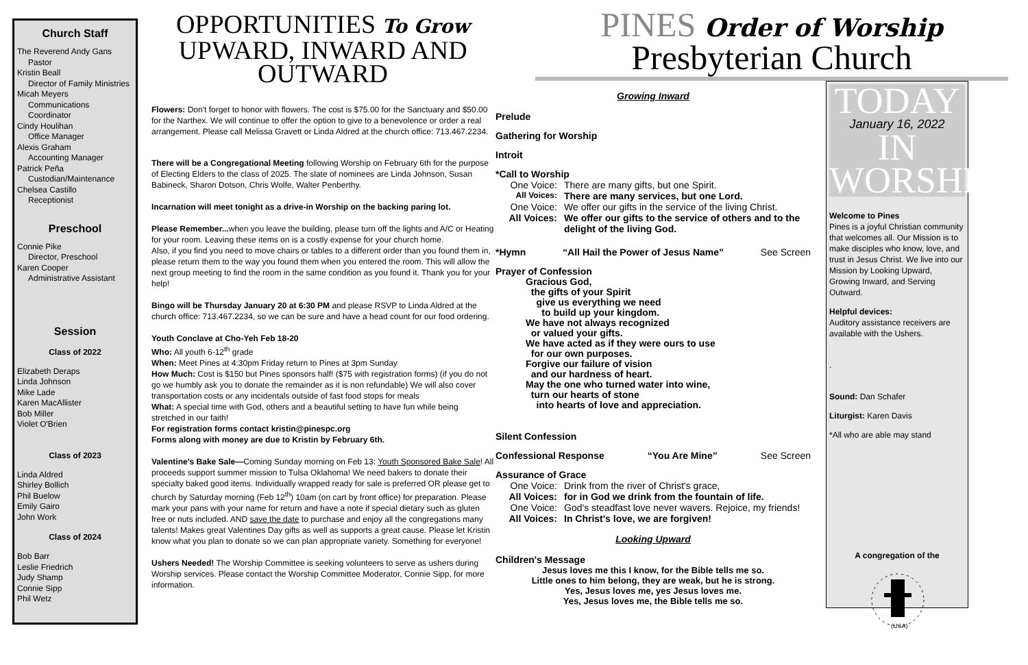Church Staff
The Reverend Andy Gans
Pastor
Kristin Beall
Director of Family Ministries
Micah Meyers
Communications Coordinator
Cindy Houlihan
Office Manager
Alexis Graham
Accounting Manager
Patrick Peña
Custodian/Maintenance
Chelsea Castillo
Receptionist
Preschool
Connie Pike
Director, Preschool
Karen Cooper
Administrative Assistant
Session
Class of 2022
Elizabeth Deraps
Linda Johnson
Mike Lade
Karen MacAllister
Bob Miller
Violet O'Brien
Class of 2023
Linda Aldred
Shirley Bollich
Phil Buelow
Emily Gairo
John Work
Class of 2024
Bob Barr
Leslie Friedrich
Judy Shamp
Connie Sipp
Phil Wetz
OPPORTUNITIES To Grow
UPWARD, INWARD AND OUTWARD
Flowers: Don't forget to honor with flowers. The cost is $75.00 for the Sanctuary and $50.00 for the Narthex. We will continue to offer the option to give to a benevolence or order a real arrangement. Please call Melissa Gravett or Linda Aldred at the church office: 713.467.2234.
There will be a Congregational Meeting following Worship on February 6th for the purpose of Electing Elders to the class of 2025. The slate of nominees are Linda Johnson, Susan Babineck, Sharon Dotson, Chris Wolfe, Walter Penberthy.
Incarnation will meet tonight as a drive-in Worship on the backing paring lot.
Please Remember... when you leave the building, please turn off the lights and A/C or Heating for your room. Leaving these items on is a costly expense for your church home.
Also, if you find you need to move chairs or tables to a different order than you found them in, please return them to the way you found them when you entered the room. This will allow the next group meeting to find the room in the same condition as you found it. Thank you for your help!
Bingo will be Thursday January 20 at 6:30 PM and please RSVP to Linda Aldred at the church office: 713.467.2234, so we can be sure and have a head count for our food ordering.
Youth Conclave at Cho-Yeh Feb 18-20
Who: All youth 6-12<sup>th</sup> grade
When: Meet Pines at 4:30pm Friday return to Pines at 3pm Sunday
How Much: Cost is $150 but Pines sponsors half! ($75 with registration forms) (if you do not go we humbly ask you to donate the remainder as it is non refundable) We will also cover transportation costs or any incidentals outside of fast food stops for meals
What: A special time with God, others and a beautiful setting to have fun while being stretched in our faith!
For registration forms contact kristin@pinespc.org
Forms along with money are due to Kristin by February 6th.
Valentine's Bake Sale—Coming Sunday morning on Feb 13: Youth Sponsored Bake Sale! All proceeds support summer mission to Tulsa Oklahoma! We need bakers to donate their specialty baked good items. Individually wrapped ready for sale is preferred OR please get to church by Saturday morning (Feb 12<sup>th</sup>) 10am (on cart by front office) for preparation. Please mark your pans with your name for return and have a note if special dietary such as gluten free or nuts included. AND save the date to purchase and enjoy all the congregations many talents! Makes great Valentines Day gifts as well as supports a great cause. Please let Kristin know what you plan to donate so we can plan appropriate variety. Something for everyone!
Ushers Needed! The Worship Committee is seeking volunteers to serve as ushers during Worship services. Please contact the Worship Committee Moderator, Connie Sipp, for more information.
PINES Order of Worship
Presbyterian Church
Growing Inward
Prelude
Gathering for Worship
Introit
*Call to Worship
One Voice: There are many gifts, but one Spirit.
All Voices: There are many services, but one Lord.
One Voice: We offer our gifts in the service of the living Christ.
All Voices: We offer our gifts to the service of others and to the delight of the living God.
*Hymn “All Hail the Power of Jesus Name” See Screen
Prayer of Confession
Gracious God,
the gifts of your Spirit
give us everything we need
to build up your kingdom.
We have not always recognized
or valued your gifts.
We have acted as if they were ours to use
for our own purposes.
Forgive our failure of vision
and our hardness of heart.
May the one who turned water into wine,
turn our hearts of stone
into hearts of love and appreciation.
Silent Confession
Confessional Response “You Are Mine” See Screen
Assurance of Grace
One Voice: Drink from the river of Christ's grace,
All Voices: for in God we drink from the fountain of life.
One Voice: God's steadfast love never wavers. Rejoice, my friends!
All Voices: In Christ's love, we are forgiven!
Looking Upward
Children's Message
Jesus loves me this I know, for the Bible tells me so.
Little ones to him belong, they are weak, but he is strong.
Yes, Jesus loves me, yes Jesus loves me.
Yes, Jesus loves me, the Bible tells me so.
TODAY
January 16, 2022
IN WORSHIP
Welcome to Pines
Pines is a joyful Christian community that welcomes all. Our Mission is to make disciples who know, love, and trust in Jesus Christ. We live into our Mission by Looking Upward, Growing Inward, and Serving Outward.
Helpful devices:
Auditory assistance receivers are available with the Ushers.
.
Sound: Dan Schafer
Liturgist: Karen Davis
*All who are able may stand
A congregation of the
(USA)